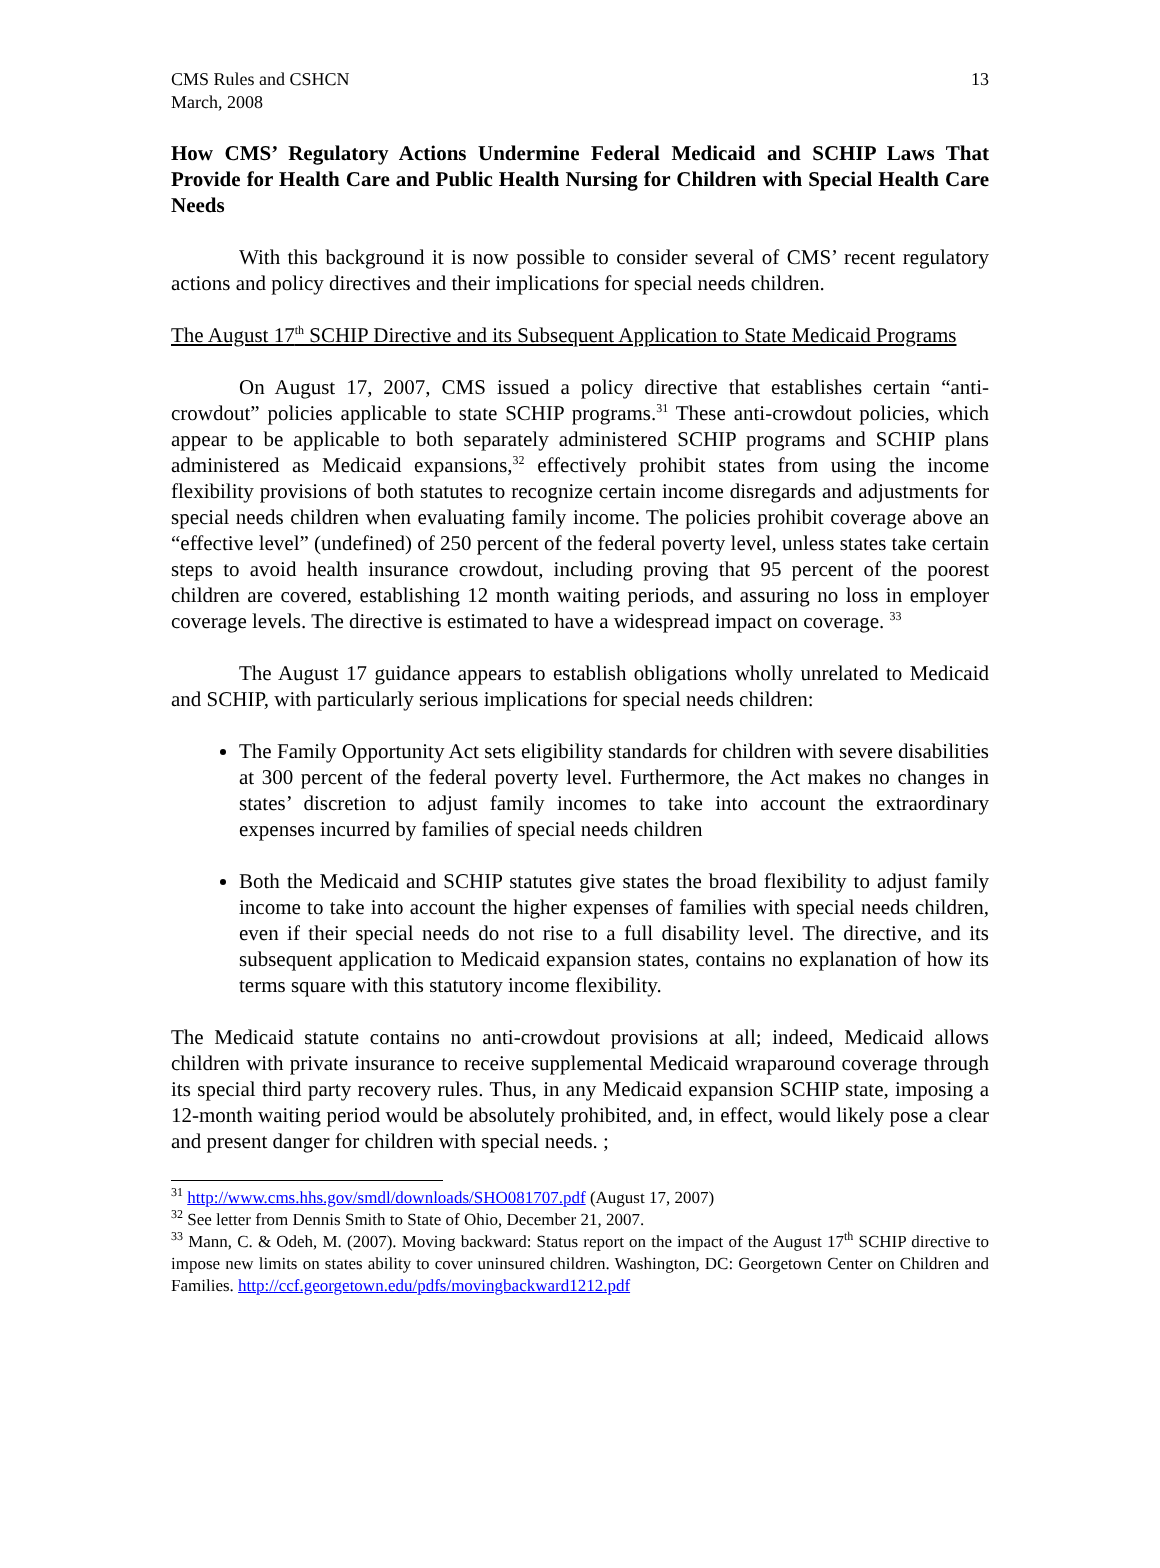CMS Rules and CSHCN
March, 2008
13
How CMS’ Regulatory Actions Undermine Federal Medicaid and SCHIP Laws That Provide for Health Care and Public Health Nursing for Children with Special Health Care Needs
With this background it is now possible to consider several of CMS’ recent regulatory actions and policy directives and their implications for special needs children.
The August 17<sup>th</sup> SCHIP Directive and its Subsequent Application to State Medicaid Programs
On August 17, 2007, CMS issued a policy directive that establishes certain “anti-crowdout” policies applicable to state SCHIP programs.<sup>31</sup> These anti-crowdout policies, which appear to be applicable to both separately administered SCHIP programs and SCHIP plans administered as Medicaid expansions,<sup>32</sup> effectively prohibit states from using the income flexibility provisions of both statutes to recognize certain income disregards and adjustments for special needs children when evaluating family income. The policies prohibit coverage above an “effective level” (undefined) of 250 percent of the federal poverty level, unless states take certain steps to avoid health insurance crowdout, including proving that 95 percent of the poorest children are covered, establishing 12 month waiting periods, and assuring no loss in employer coverage levels. The directive is estimated to have a widespread impact on coverage. <sup>33</sup>
The August 17 guidance appears to establish obligations wholly unrelated to Medicaid and SCHIP, with particularly serious implications for special needs children:
The Family Opportunity Act sets eligibility standards for children with severe disabilities at 300 percent of the federal poverty level. Furthermore, the Act makes no changes in states’ discretion to adjust family incomes to take into account the extraordinary expenses incurred by families of special needs children
Both the Medicaid and SCHIP statutes give states the broad flexibility to adjust family income to take into account the higher expenses of families with special needs children, even if their special needs do not rise to a full disability level. The directive, and its subsequent application to Medicaid expansion states, contains no explanation of how its terms square with this statutory income flexibility.
The Medicaid statute contains no anti-crowdout provisions at all; indeed, Medicaid allows children with private insurance to receive supplemental Medicaid wraparound coverage through its special third party recovery rules. Thus, in any Medicaid expansion SCHIP state, imposing a 12-month waiting period would be absolutely prohibited, and, in effect, would likely pose a clear and present danger for children with special needs. ;
<sup>31</sup> http://www.cms.hhs.gov/smdl/downloads/SHO081707.pdf (August 17, 2007)
<sup>32</sup> See letter from Dennis Smith to State of Ohio, December 21, 2007.
<sup>33</sup> Mann, C. & Odeh, M. (2007). Moving backward: Status report on the impact of the August 17<sup>th</sup> SCHIP directive to impose new limits on states ability to cover uninsured children. Washington, DC: Georgetown Center on Children and Families. http://ccf.georgetown.edu/pdfs/movingbackward1212.pdf